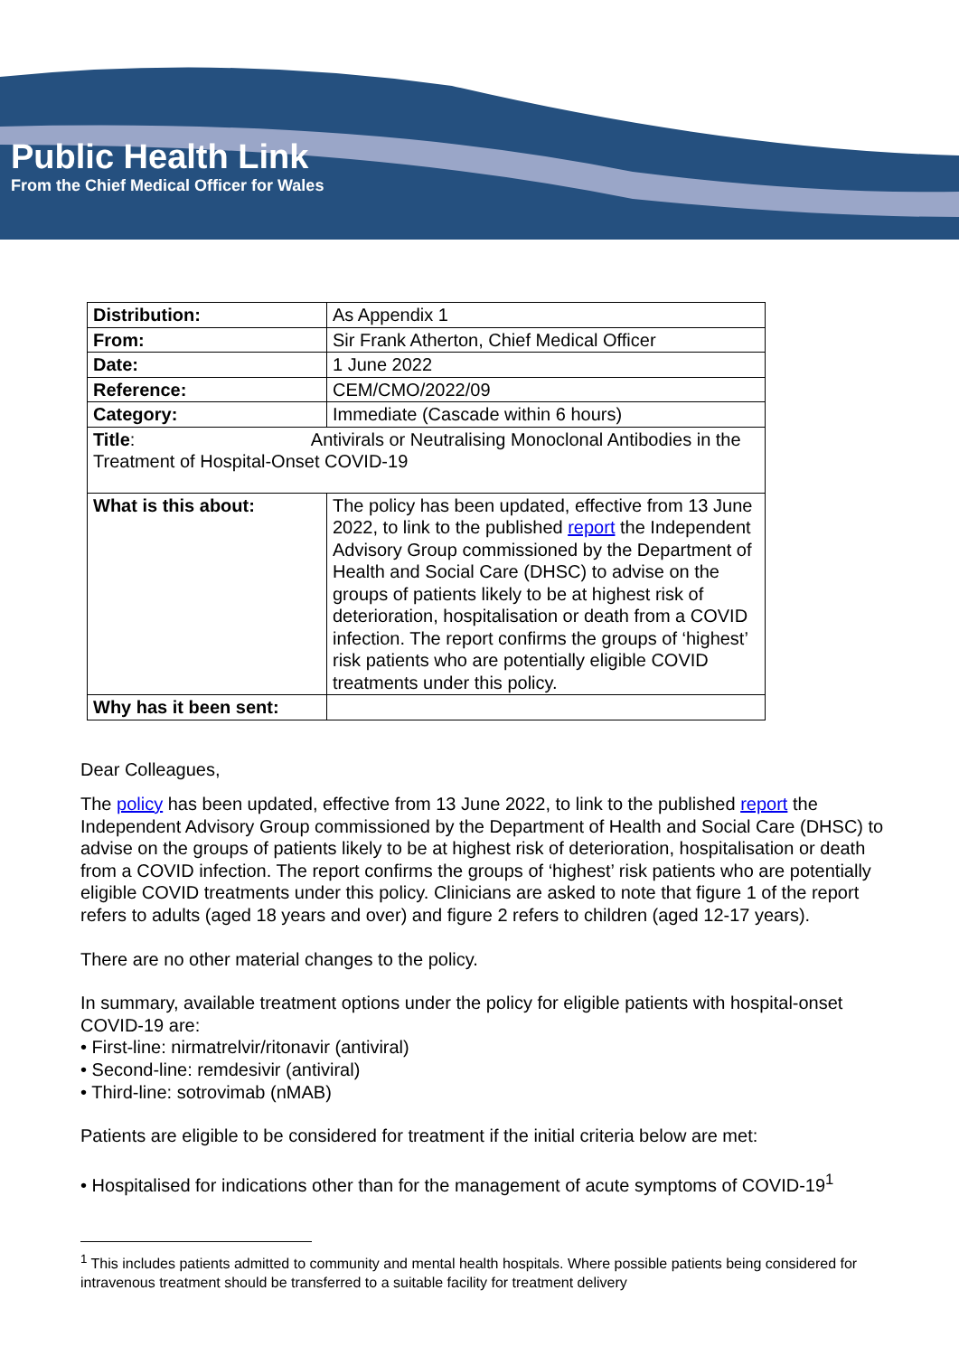Public Health Link
From the Chief Medical Officer for Wales
| Distribution: | As Appendix 1 |
| From: | Sir Frank Atherton, Chief Medical Officer |
| Date: | 1 June 2022 |
| Reference: | CEM/CMO/2022/09 |
| Category: | Immediate (Cascade within 6 hours) |
| Title : Antivirals or Neutralising Monoclonal Antibodies in the Treatment of Hospital-Onset COVID-19 | |
| What is this about: | The policy has been updated, effective from 13 June 2022, to link to the published report the Independent Advisory Group commissioned by the Department of Health and Social Care (DHSC) to advise on the groups of patients likely to be at highest risk of deterioration, hospitalisation or death from a COVID infection. The report confirms the groups of ‘highest’ risk patients who are potentially eligible COVID treatments under this policy. |
| Why has it been sent: | |
Dear Colleagues,
The policy has been updated, effective from 13 June 2022, to link to the published report the Independent Advisory Group commissioned by the Department of Health and Social Care (DHSC) to advise on the groups of patients likely to be at highest risk of deterioration, hospitalisation or death from a COVID infection. The report confirms the groups of ‘highest’ risk patients who are potentially eligible COVID treatments under this policy. Clinicians are asked to note that figure 1 of the report refers to adults (aged 18 years and over) and figure 2 refers to children (aged 12-17 years).
There are no other material changes to the policy.
In summary, available treatment options under the policy for eligible patients with hospital-onset COVID-19 are:
• First-line: nirmatrelvir/ritonavir (antiviral)
• Second-line: remdesivir (antiviral)
• Third-line: sotrovimab (nMAB)
Patients are eligible to be considered for treatment if the initial criteria below are met:
• Hospitalised for indications other than for the management of acute symptoms of COVID-19<sup>1</sup>
<sup>1</sup> This includes patients admitted to community and mental health hospitals. Where possible patients being considered for intravenous treatment should be transferred to a suitable facility for treatment delivery